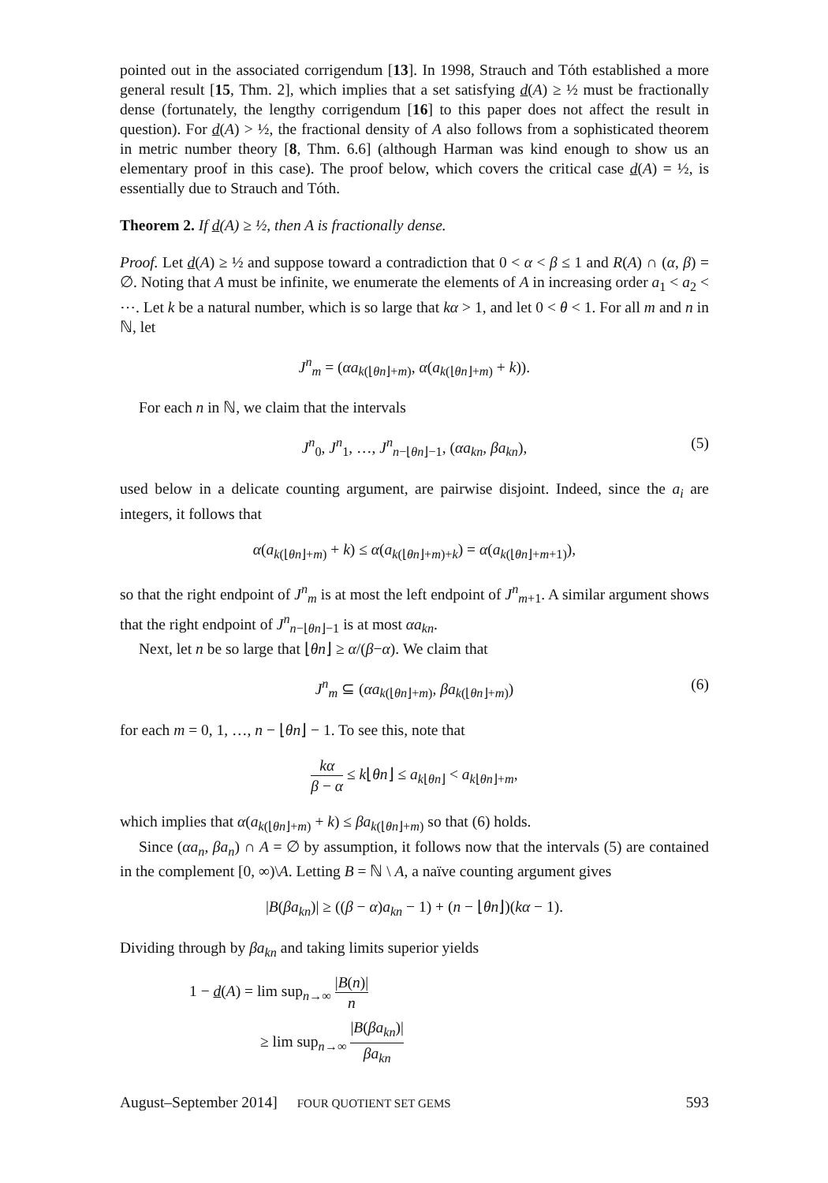pointed out in the associated corrigendum [13]. In 1998, Strauch and Tóth established a more general result [15, Thm. 2], which implies that a set satisfying d(A) ≥ ½ must be fractionally dense (fortunately, the lengthy corrigendum [16] to this paper does not affect the result in question). For d(A) > ½, the fractional density of A also follows from a sophisticated theorem in metric number theory [8, Thm. 6.6] (although Harman was kind enough to show us an elementary proof in this case). The proof below, which covers the critical case d(A) = ½, is essentially due to Strauch and Tóth.
Theorem 2. If d(A) ≥ ½, then A is fractionally dense.
Proof. Let d(A) ≥ ½ and suppose toward a contradiction that 0 < α < β ≤ 1 and R(A) ∩ (α, β) = ∅. Noting that A must be infinite, we enumerate the elements of A in increasing order a<sub>1</sub> < a<sub>2</sub> < ⋯. Let k be a natural number, which is so large that kα > 1, and let 0 < θ < 1. For all m and n in ℕ, let
J<sup>n</sup><sub>m</sub> = (αa<sub>k(⌊θn⌋+m)</sub>, α(a<sub>k(⌊θn⌋+m)</sub> + k)).
For each n in ℕ, we claim that the intervals
J<sup>n</sup><sub>0</sub>, J<sup>n</sup><sub>1</sub>, …, J<sup>n</sup><sub>n−⌊θn⌋−1</sub>, (αa<sub>kn</sub>, βa<sub>kn</sub>), (5)
used below in a delicate counting argument, are pairwise disjoint. Indeed, since the a<sub>i</sub> are integers, it follows that
α(a<sub>k(⌊θn⌋+m)</sub> + k) ≤ α(a<sub>k(⌊θn⌋+m)+k</sub>) = α(a<sub>k(⌊θn⌋+m+1)</sub>),
so that the right endpoint of J<sup>n</sup><sub>m</sub> is at most the left endpoint of J<sup>n</sup><sub>m+1</sub>. A similar argument shows that the right endpoint of J<sup>n</sup><sub>n−⌊θn⌋−1</sub> is at most αa<sub>kn</sub>.
Next, let n be so large that ⌊θn⌋ ≥ α/(β−α). We claim that
J<sup>n</sup><sub>m</sub> ⊆ (αa<sub>k(⌊θn⌋+m)</sub>, βa<sub>k(⌊θn⌋+m)</sub>) (6)
for each m = 0, 1, …, n − ⌊θn⌋ − 1. To see this, note that
kα β − α ≤ k⌊θn⌋ ≤ a<sub>k⌊θn⌋</sub> < a<sub>k⌊θn⌋+m</sub>,
which implies that α(a<sub>k(⌊θn⌋+m)</sub> + k) ≤ βa<sub>k(⌊θn⌋+m)</sub> so that (6) holds.
Since (αa<sub>n</sub>, βa<sub>n</sub>) ∩ A = ∅ by assumption, it follows now that the intervals (5) are contained in the complement [0, ∞)\A. Letting B = ℕ \ A, a naïve counting argument gives
|B(βa<sub>kn</sub>)| ≥ ((β − α)a<sub>kn</sub> − 1) + (n − ⌊θn⌋)(kα − 1).
Dividing through by βa<sub>kn</sub> and taking limits superior yields
1 − d(A) = lim sup<sub>n→∞</sub> |B(n)| n
≥ lim sup<sub>n→∞</sub> |B(βa<sub>kn</sub>)| βa<sub>kn</sub>
August–September 2014] FOUR QUOTIENT SET GEMS 593